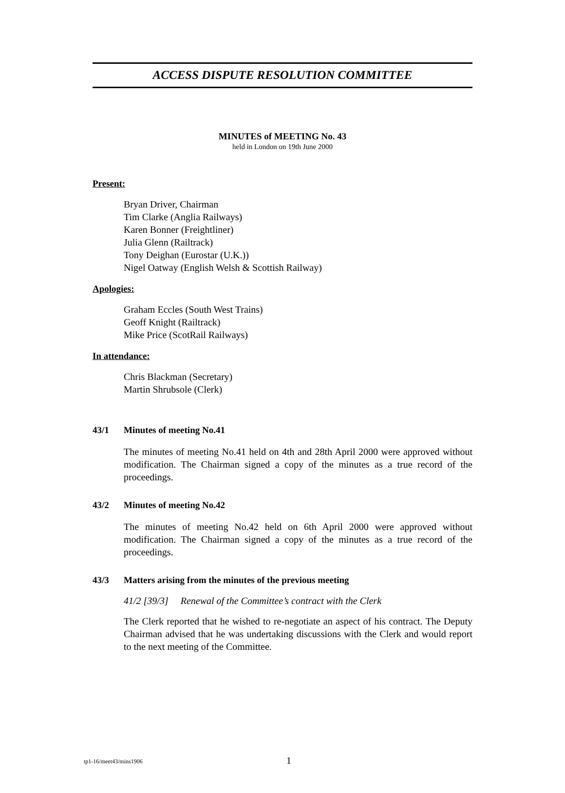ACCESS DISPUTE RESOLUTION COMMITTEE
MINUTES of MEETING No. 43
held in London on 19th June 2000
Present:
Bryan Driver, Chairman
Tim Clarke (Anglia Railways)
Karen Bonner (Freightliner)
Julia Glenn (Railtrack)
Tony Deighan (Eurostar (U.K.))
Nigel Oatway (English Welsh & Scottish Railway)
Apologies:
Graham Eccles (South West Trains)
Geoff Knight (Railtrack)
Mike Price (ScotRail Railways)
In attendance:
Chris Blackman (Secretary)
Martin Shrubsole (Clerk)
43/1 Minutes of meeting No.41
The minutes of meeting No.41 held on 4th and 28th April 2000 were approved without modification. The Chairman signed a copy of the minutes as a true record of the proceedings.
43/2 Minutes of meeting No.42
The minutes of meeting No.42 held on 6th April 2000 were approved without modification. The Chairman signed a copy of the minutes as a true record of the proceedings.
43/3 Matters arising from the minutes of the previous meeting
41/2 [39/3] Renewal of the Committee’s contract with the Clerk
The Clerk reported that he wished to re-negotiate an aspect of his contract. The Deputy Chairman advised that he was undertaking discussions with the Clerk and would report to the next meeting of the Committee.
tp1-16/meet43/mins1906 1